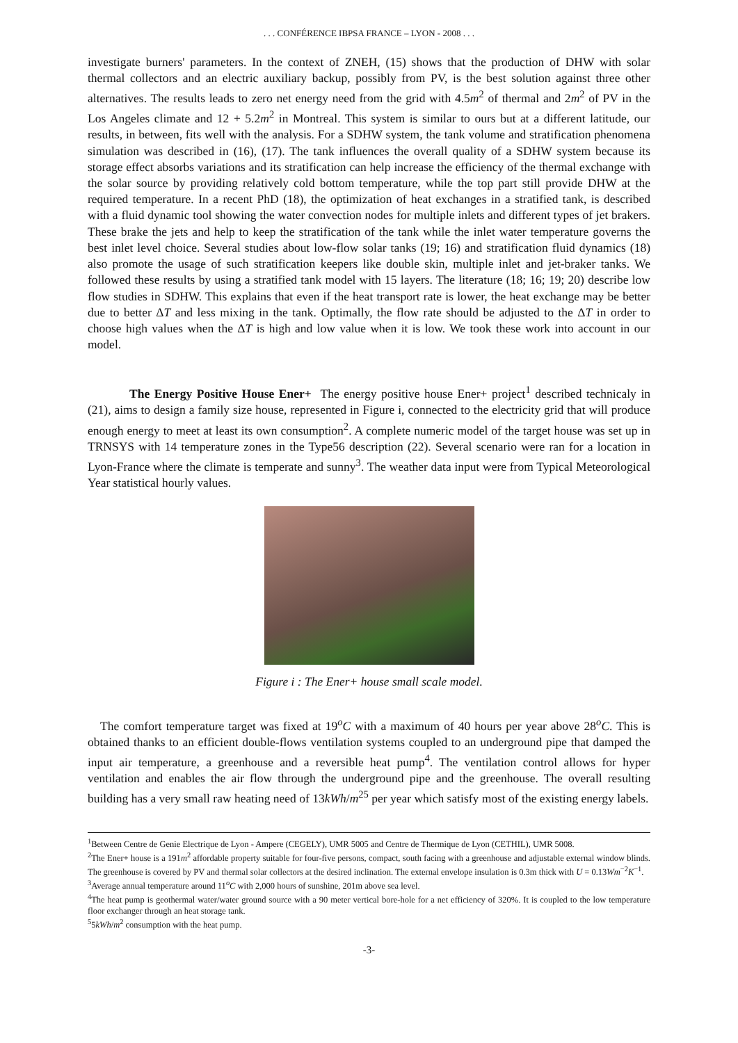. . . CONFÉRENCE IBPSA FRANCE – LYON - 2008 . . .
investigate burners' parameters. In the context of ZNEH, (15) shows that the production of DHW with solar thermal collectors and an electric auxiliary backup, possibly from PV, is the best solution against three other alternatives. The results leads to zero net energy need from the grid with 4.5m<sup>2</sup> of thermal and 2m<sup>2</sup> of PV in the Los Angeles climate and 12 + 5.2m<sup>2</sup> in Montreal. This system is similar to ours but at a different latitude, our results, in between, fits well with the analysis. For a SDHW system, the tank volume and stratification phenomena simulation was described in (16), (17). The tank influences the overall quality of a SDHW system because its storage effect absorbs variations and its stratification can help increase the efficiency of the thermal exchange with the solar source by providing relatively cold bottom temperature, while the top part still provide DHW at the required temperature. In a recent PhD (18), the optimization of heat exchanges in a stratified tank, is described with a fluid dynamic tool showing the water convection nodes for multiple inlets and different types of jet brakers. These brake the jets and help to keep the stratification of the tank while the inlet water temperature governs the best inlet level choice. Several studies about low-flow solar tanks (19; 16) and stratification fluid dynamics (18) also promote the usage of such stratification keepers like double skin, multiple inlet and jet-braker tanks. We followed these results by using a stratified tank model with 15 layers. The literature (18; 16; 19; 20) describe low flow studies in SDHW. This explains that even if the heat transport rate is lower, the heat exchange may be better due to better ΔT and less mixing in the tank. Optimally, the flow rate should be adjusted to the ΔT in order to choose high values when the ΔT is high and low value when it is low. We took these work into account in our model.
The Energy Positive House Ener+ The energy positive house Ener+ project<sup>1</sup> described technicaly in (21), aims to design a family size house, represented in Figure i, connected to the electricity grid that will produce enough energy to meet at least its own consumption<sup>2</sup>. A complete numeric model of the target house was set up in TRNSYS with 14 temperature zones in the Type56 description (22). Several scenario were ran for a location in Lyon-France where the climate is temperate and sunny<sup>3</sup>. The weather data input were from Typical Meteorological Year statistical hourly values.
Figure i : The Ener+ house small scale model.
The comfort temperature target was fixed at 19<sup>o</sup>C with a maximum of 40 hours per year above 28<sup>o</sup>C. This is obtained thanks to an efficient double-flows ventilation systems coupled to an underground pipe that damped the input air temperature, a greenhouse and a reversible heat pump<sup>4</sup>. The ventilation control allows for hyper ventilation and enables the air flow through the underground pipe and the greenhouse. The overall resulting building has a very small raw heating need of 13kWh/m<sup>25</sup> per year which satisfy most of the existing energy labels.
<sup>1</sup> Between Centre de Genie Electrique de Lyon - Ampere (CEGELY), UMR 5005 and Centre de Thermique de Lyon (CETHIL), UMR 5008.
<sup>2</sup> The Ener+ house is a 191m<sup>2</sup> affordable property suitable for four-five persons, compact, south facing with a greenhouse and adjustable external window blinds. The greenhouse is covered by PV and thermal solar collectors at the desired inclination. The external envelope insulation is 0.3m thick with U = 0.13Wm<sup>−2</sup>K<sup>−1</sup>.
<sup>3</sup> Average annual temperature around 11<sup>o</sup>C with 2,000 hours of sunshine, 201m above sea level.
<sup>4</sup> The heat pump is geothermal water/water ground source with a 90 meter vertical bore-hole for a net efficiency of 320%. It is coupled to the low temperature floor exchanger through an heat storage tank.
<sup>5</sup> 5kWh/m<sup>2</sup> consumption with the heat pump.
-3-